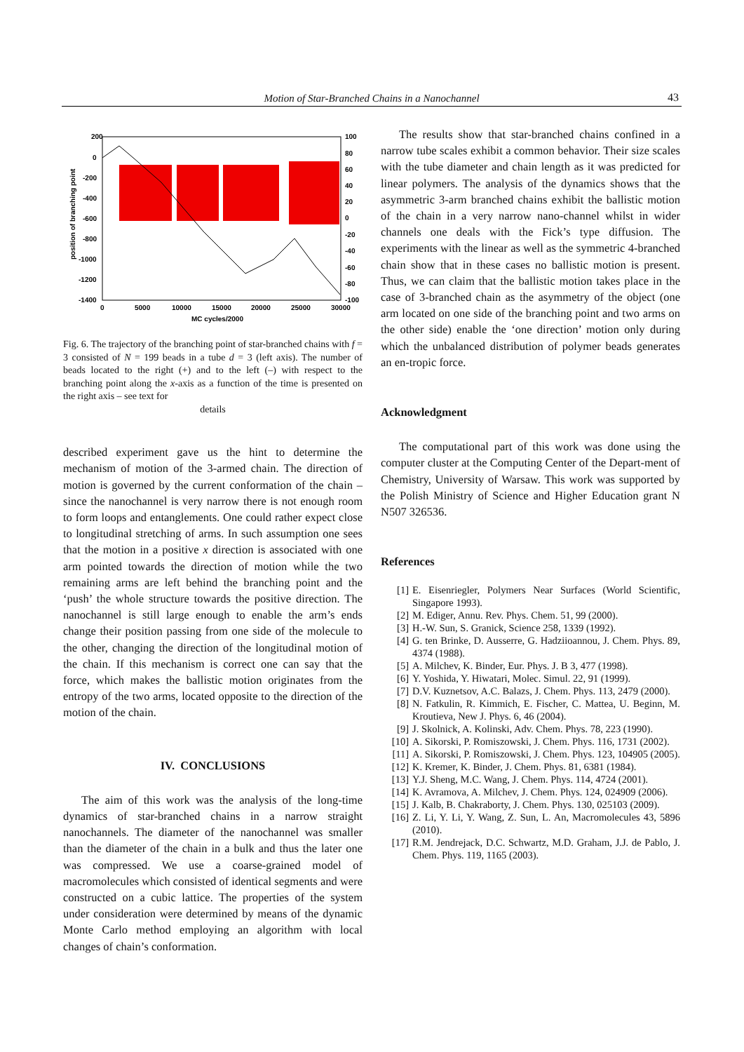Motion of Star-Branched Chains in a Nanochannel 43
200
0
-200
-400
-600
-800
-1000
-1200
-1400
100
80
60
40
20
0
-20
-40
-60
-80
-100
0
5000
10000
15000
20000
25000
30000
MC cycles/2000
position of branching point
Fig. 6. The trajectory of the branching point of star-branched chains with f = 3 consisted of N = 199 beads in a tube d = 3 (left axis). The number of beads located to the right (+) and to the left (–) with respect to the branching point along the x-axis as a function of the time is presented on the right axis – see text for
details
described experiment gave us the hint to determine the mechanism of motion of the 3-armed chain. The direction of motion is governed by the current conformation of the chain – since the nanochannel is very narrow there is not enough room to form loops and entanglements. One could rather expect close to longitudinal stretching of arms. In such assumption one sees that the motion in a positive x direction is associated with one arm pointed towards the direction of motion while the two remaining arms are left behind the branching point and the ‘push’ the whole structure towards the positive direction. The nanochannel is still large enough to enable the arm’s ends change their position passing from one side of the molecule to the other, changing the direction of the longitudinal motion of the chain. If this mechanism is correct one can say that the force, which makes the ballistic motion originates from the entropy of the two arms, located opposite to the direction of the motion of the chain.
IV. CONCLUSIONS
The aim of this work was the analysis of the long-time dynamics of star-branched chains in a narrow straight nanochannels. The diameter of the nanochannel was smaller than the diameter of the chain in a bulk and thus the later one was compressed. We use a coarse-grained model of macromolecules which consisted of identical segments and were constructed on a cubic lattice. The properties of the system under consideration were determined by means of the dynamic Monte Carlo method employing an algorithm with local changes of chain’s conformation.
The results show that star-branched chains confined in a narrow tube scales exhibit a common behavior. Their size scales with the tube diameter and chain length as it was predicted for linear polymers. The analysis of the dynamics shows that the asymmetric 3-arm branched chains exhibit the ballistic motion of the chain in a very narrow nano-channel whilst in wider channels one deals with the Fick’s type diffusion. The experiments with the linear as well as the symmetric 4-branched chain show that in these cases no ballistic motion is present. Thus, we can claim that the ballistic motion takes place in the case of 3-branched chain as the asymmetry of the object (one arm located on one side of the branching point and two arms on the other side) enable the ‘one direction’ motion only during which the unbalanced distribution of polymer beads generates an en-tropic force.
Acknowledgment
The computational part of this work was done using the computer cluster at the Computing Center of the Depart-ment of Chemistry, University of Warsaw. This work was supported by the Polish Ministry of Science and Higher Education grant N N507 326536.
References
[1] E. Eisenriegler, Polymers Near Surfaces (World Scientific, Singapore 1993).
[2] M. Ediger, Annu. Rev. Phys. Chem. 51, 99 (2000).
[3] H.-W. Sun, S. Granick, Science 258, 1339 (1992).
[4] G. ten Brinke, D. Ausserre, G. Hadziioannou, J. Chem. Phys. 89, 4374 (1988).
[5] A. Milchev, K. Binder, Eur. Phys. J. B 3, 477 (1998).
[6] Y. Yoshida, Y. Hiwatari, Molec. Simul. 22, 91 (1999).
[7] D.V. Kuznetsov, A.C. Balazs, J. Chem. Phys. 113, 2479 (2000).
[8] N. Fatkulin, R. Kimmich, E. Fischer, C. Mattea, U. Beginn, M. Kroutieva, New J. Phys. 6, 46 (2004).
[9] J. Skolnick, A. Kolinski, Adv. Chem. Phys. 78, 223 (1990).
[10] A. Sikorski, P. Romiszowski, J. Chem. Phys. 116, 1731 (2002).
[11] A. Sikorski, P. Romiszowski, J. Chem. Phys. 123, 104905 (2005).
[12] K. Kremer, K. Binder, J. Chem. Phys. 81, 6381 (1984).
[13] Y.J. Sheng, M.C. Wang, J. Chem. Phys. 114, 4724 (2001).
[14] K. Avramova, A. Milchev, J. Chem. Phys. 124, 024909 (2006).
[15] J. Kalb, B. Chakraborty, J. Chem. Phys. 130, 025103 (2009).
[16] Z. Li, Y. Li, Y. Wang, Z. Sun, L. An, Macromolecules 43, 5896 (2010).
[17] R.M. Jendrejack, D.C. Schwartz, M.D. Graham, J.J. de Pablo, J. Chem. Phys. 119, 1165 (2003).